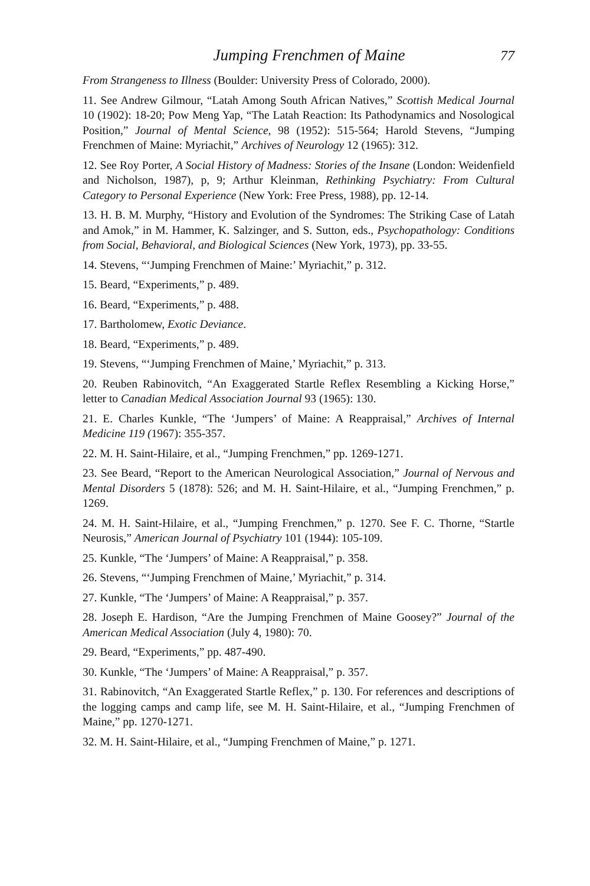Jumping Frenchmen of Maine 77
From Strangeness to Illness (Boulder: University Press of Colorado, 2000).
11. See Andrew Gilmour, “Latah Among South African Natives,” Scottish Medical Journal 10 (1902): 18-20; Pow Meng Yap, “The Latah Reaction: Its Pathodynamics and Nosological Position,” Journal of Mental Science, 98 (1952): 515-564; Harold Stevens, “Jumping Frenchmen of Maine: Myriachit,” Archives of Neurology 12 (1965): 312.
12. See Roy Porter, A Social History of Madness: Stories of the Insane (London: Weidenfield and Nicholson, 1987), p, 9; Arthur Kleinman, Rethinking Psychiatry: From Cultural Category to Personal Experience (New York: Free Press, 1988), pp. 12-14.
13. H. B. M. Murphy, “History and Evolution of the Syndromes: The Striking Case of Latah and Amok,” in M. Hammer, K. Salzinger, and S. Sutton, eds., Psychopathology: Conditions from Social, Behavioral, and Biological Sciences (New York, 1973), pp. 33-55.
14. Stevens, “‘Jumping Frenchmen of Maine:’ Myriachit,” p. 312.
15. Beard, “Experiments,” p. 489.
16. Beard, “Experiments,” p. 488.
17. Bartholomew, Exotic Deviance.
18. Beard, “Experiments,” p. 489.
19. Stevens, “‘Jumping Frenchmen of Maine,’ Myriachit,” p. 313.
20. Reuben Rabinovitch, “An Exaggerated Startle Reflex Resembling a Kicking Horse,” letter to Canadian Medical Association Journal 93 (1965): 130.
21. E. Charles Kunkle, “The ‘Jumpers’ of Maine: A Reappraisal,” Archives of Internal Medicine 119 (1967): 355-357.
22. M. H. Saint-Hilaire, et al., “Jumping Frenchmen,” pp. 1269-1271.
23. See Beard, “Report to the American Neurological Association,” Journal of Nervous and Mental Disorders 5 (1878): 526; and M. H. Saint-Hilaire, et al., “Jumping Frenchmen,” p. 1269.
24. M. H. Saint-Hilaire, et al., “Jumping Frenchmen,” p. 1270. See F. C. Thorne, “Startle Neurosis,” American Journal of Psychiatry 101 (1944): 105-109.
25. Kunkle, “The ‘Jumpers’ of Maine: A Reappraisal,” p. 358.
26. Stevens, “‘Jumping Frenchmen of Maine,’ Myriachit,” p. 314.
27. Kunkle, “The ‘Jumpers’ of Maine: A Reappraisal,” p. 357.
28. Joseph E. Hardison, “Are the Jumping Frenchmen of Maine Goosey?” Journal of the American Medical Association (July 4, 1980): 70.
29. Beard, “Experiments,” pp. 487-490.
30. Kunkle, “The ‘Jumpers’ of Maine: A Reappraisal,” p. 357.
31. Rabinovitch, “An Exaggerated Startle Reflex,” p. 130. For references and descriptions of the logging camps and camp life, see M. H. Saint-Hilaire, et al., “Jumping Frenchmen of Maine,” pp. 1270-1271.
32. M. H. Saint-Hilaire, et al., “Jumping Frenchmen of Maine,” p. 1271.